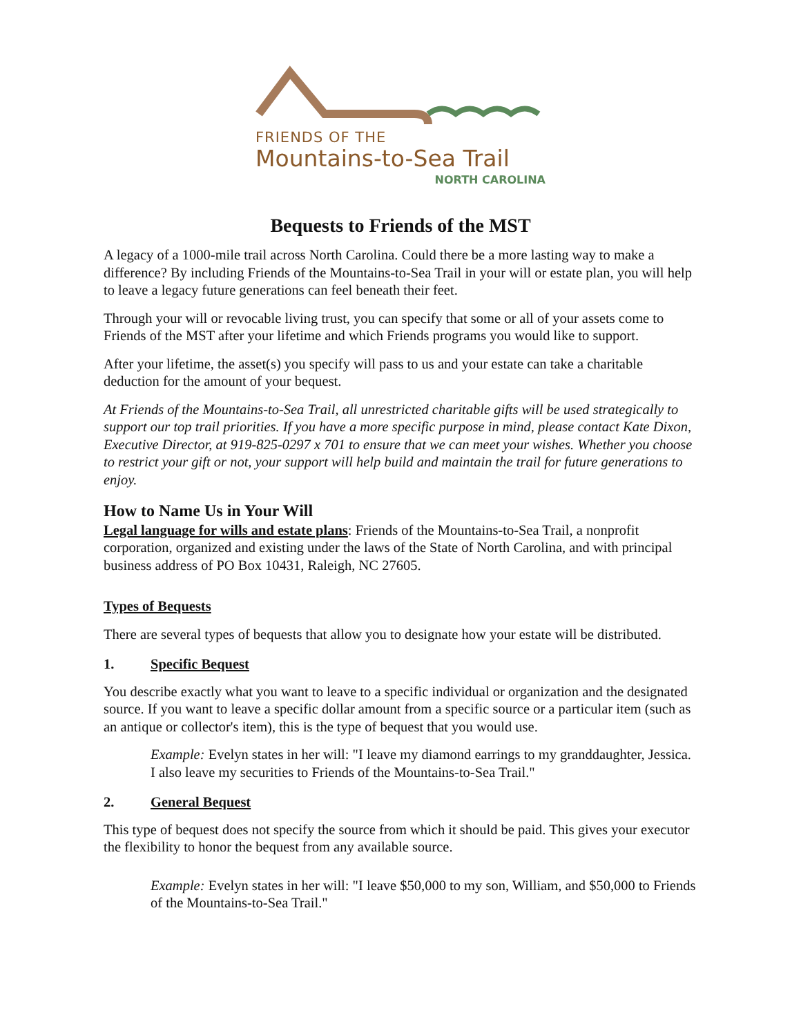FRIENDS OF THE
Mountains-to-Sea Trail
NORTH CAROLINA
Bequests to Friends of the MST
A legacy of a 1000-mile trail across North Carolina. Could there be a more lasting way to make a difference? By including Friends of the Mountains-to-Sea Trail in your will or estate plan, you will help to leave a legacy future generations can feel beneath their feet.
Through your will or revocable living trust, you can specify that some or all of your assets come to Friends of the MST after your lifetime and which Friends programs you would like to support.
After your lifetime, the asset(s) you specify will pass to us and your estate can take a charitable deduction for the amount of your bequest.
At Friends of the Mountains-to-Sea Trail, all unrestricted charitable gifts will be used strategically to support our top trail priorities. If you have a more specific purpose in mind, please contact Kate Dixon, Executive Director, at 919-825-0297 x 701 to ensure that we can meet your wishes. Whether you choose to restrict your gift or not, your support will help build and maintain the trail for future generations to enjoy.
How to Name Us in Your Will
Legal language for wills and estate plans: Friends of the Mountains-to-Sea Trail, a nonprofit corporation, organized and existing under the laws of the State of North Carolina, and with principal business address of PO Box 10431, Raleigh, NC 27605.
Types of Bequests
There are several types of bequests that allow you to designate how your estate will be distributed.
1. Specific Bequest
You describe exactly what you want to leave to a specific individual or organization and the designated source. If you want to leave a specific dollar amount from a specific source or a particular item (such as an antique or collector's item), this is the type of bequest that you would use.
Example: Evelyn states in her will: "I leave my diamond earrings to my granddaughter, Jessica. I also leave my securities to Friends of the Mountains-to-Sea Trail."
2. General Bequest
This type of bequest does not specify the source from which it should be paid. This gives your executor the flexibility to honor the bequest from any available source.
Example: Evelyn states in her will: "I leave $50,000 to my son, William, and $50,000 to Friends of the Mountains-to-Sea Trail."